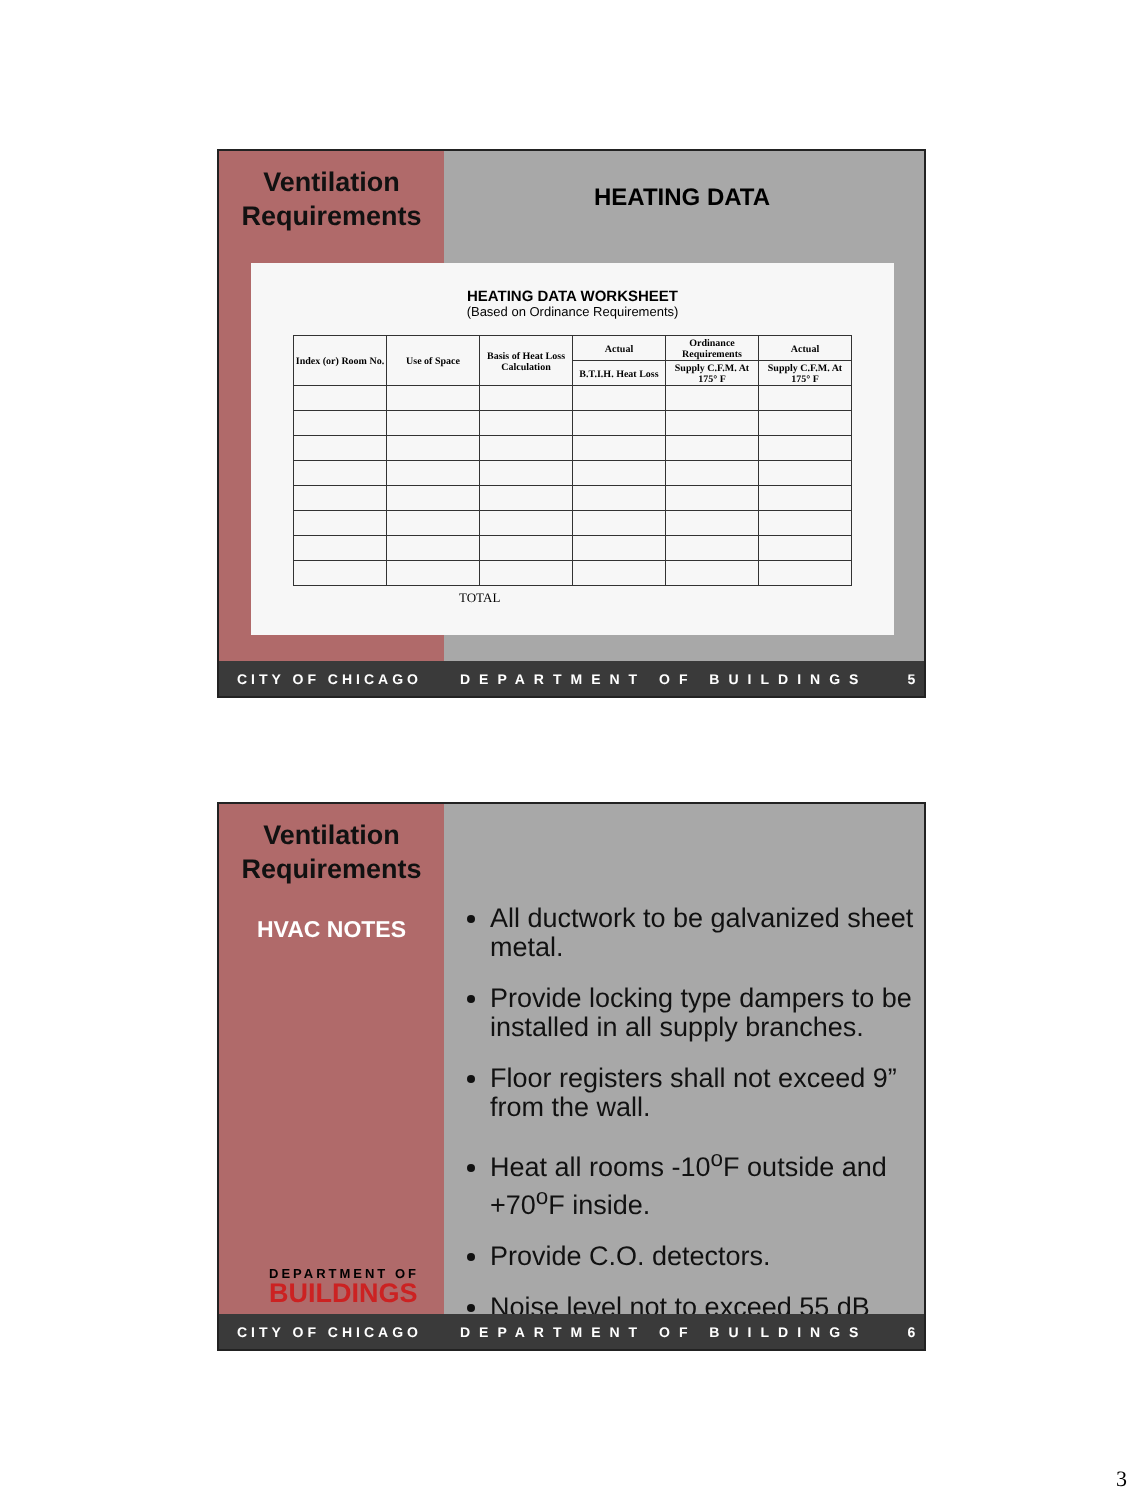Ventilation
Requirements
HEATING DATA
HEATING DATA WORKSHEET
(Based on Ordinance Requirements)
| Index (or) Room No. | Use of Space | Basis of Heat Loss Calculation | Actual | Ordinance Requirements | Actual |
| --- | --- | --- | --- | --- | --- |
| | | | B.T.I.H. Heat Loss | Supply C.F.M. At 175° F | Supply C.F.M. At 175° F |
TOTAL
CITY OF CHICAGO DEPARTMENT OF BUILDINGS 5
Ventilation
Requirements
HVAC NOTES
DEPARTMENT OF
BUILDINGS
All ductwork to be galvanized sheet metal.
Provide locking type dampers to be installed in all supply branches.
Floor registers shall not exceed 9” from the wall.
Heat all rooms -10<sup>o</sup>F outside and +70<sup>o</sup>F inside.
Provide C.O. detectors.
Noise level not to exceed 55 dB
CITY OF CHICAGO DEPARTMENT OF BUILDINGS 6
3